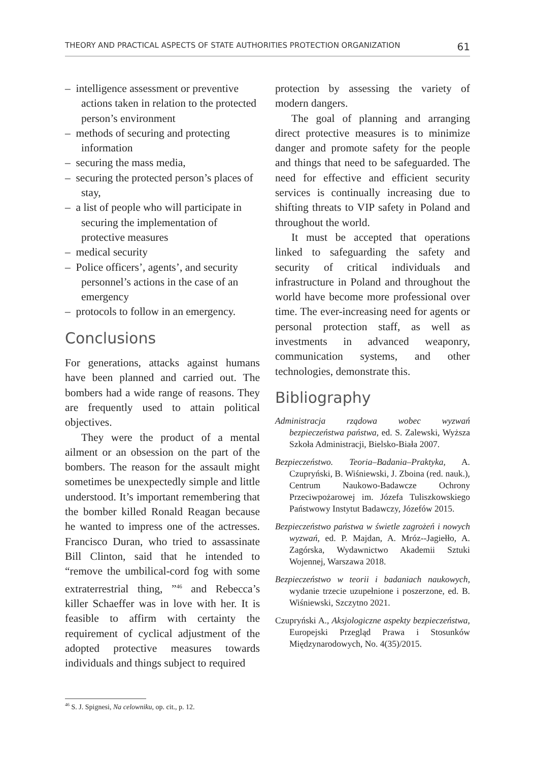THEORY AND PRACTICAL ASPECTS OF STATE AUTHORITIES PROTECTION ORGANIZATION 61
– intelligence assessment or preventive actions taken in relation to the protected person’s environment
– methods of securing and protecting information
– securing the mass media,
– securing the protected person’s places of stay,
– a list of people who will participate in securing the implementation of protective measures
– medical security
– Police officers’, agents’, and security personnel’s actions in the case of an emergency
– protocols to follow in an emergency.
Conclusions
For generations, attacks against humans have been planned and carried out. The bombers had a wide range of reasons. They are frequently used to attain political objectives.
They were the product of a mental ailment or an obsession on the part of the bombers. The reason for the assault might sometimes be unexpectedly simple and little understood. It’s important remembering that the bomber killed Ronald Reagan because he wanted to impress one of the actresses. Francisco Duran, who tried to assassinate Bill Clinton, said that he intended to “remove the umbilical-cord fog with some extraterrestrial thing, ”<sup>46</sup> and Rebecca’s killer Schaeffer was in love with her. It is feasible to affirm with certainty the requirement of cyclical adjustment of the adopted protective measures towards individuals and things subject to required
protection by assessing the variety of modern dangers.
The goal of planning and arranging direct protective measures is to minimize danger and promote safety for the people and things that need to be safeguarded. The need for effective and efficient security services is continually increasing due to shifting threats to VIP safety in Poland and throughout the world.
It must be accepted that operations linked to safeguarding the safety and security of critical individuals and infrastructure in Poland and throughout the world have become more professional over time. The ever-increasing need for agents or personal protection staff, as well as investments in advanced weaponry, communication systems, and other technologies, demonstrate this.
Bibliography
Administracja rządowa wobec wyzwań bezpieczeństwa państwa, ed. S. Zalewski, Wyższa Szkoła Administracji, Bielsko-Biała 2007.
Bezpieczeństwo. Teoria–Badania–Praktyka, A. Czupryński, B. Wiśniewski, J. Zboina (red. nauk.), Centrum Naukowo-Badawcze Ochrony Przeciwpożarowej im. Józefa Tuliszkowskiego Państwowy Instytut Badawczy, Józefów 2015.
Bezpieczeństwo państwa w świetle zagrożeń i nowych wyzwań, ed. P. Majdan, A. Mróz--Jagiełło, A. Zagórska, Wydawnictwo Akademii Sztuki Wojennej, Warszawa 2018.
Bezpieczeństwo w teorii i badaniach naukowych, wydanie trzecie uzupełnione i poszerzone, ed. B. Wiśniewski, Szczytno 2021.
Czupryński A., Aksjologiczne aspekty bezpieczeństwa, Europejski Przegląd Prawa i Stosunków Międzynarodowych, No. 4(35)/2015.
<sup>46</sup> S. J. Spignesi, Na celowniku, op. cit., p. 12.